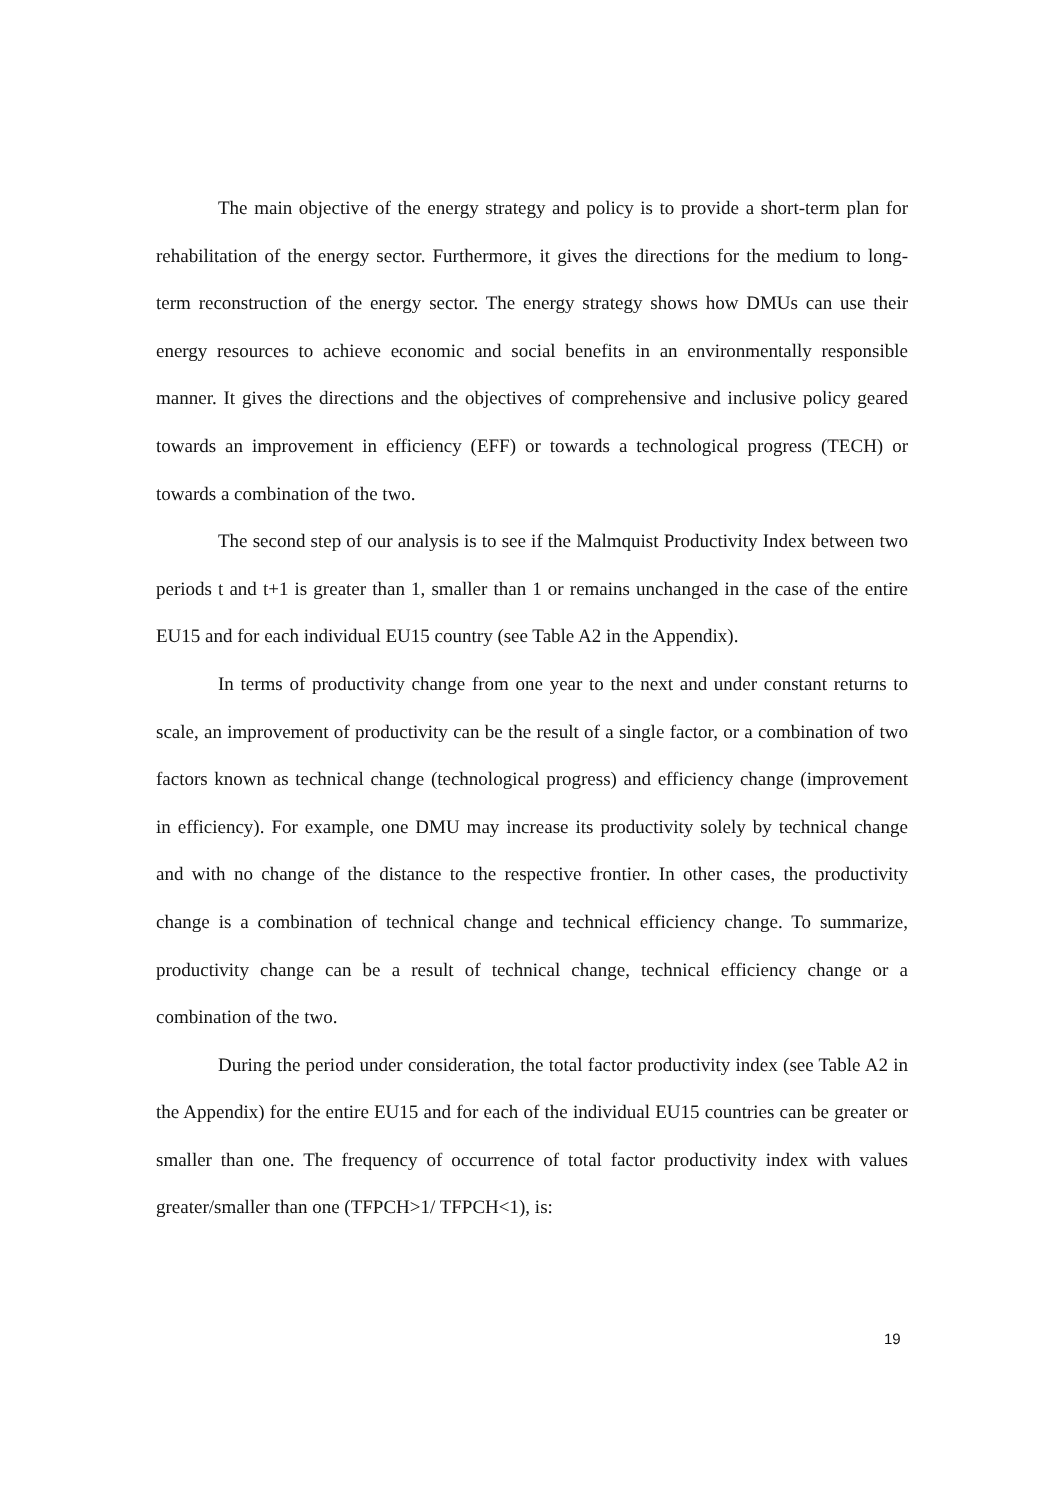The main objective of the energy strategy and policy is to provide a short-term plan for rehabilitation of the energy sector. Furthermore, it gives the directions for the medium to long-term reconstruction of the energy sector. The energy strategy shows how DMUs can use their energy resources to achieve economic and social benefits in an environmentally responsible manner. It gives the directions and the objectives of comprehensive and inclusive policy geared towards an improvement in efficiency (EFF) or towards a technological progress (TECH) or towards a combination of the two.
The second step of our analysis is to see if the Malmquist Productivity Index between two periods t and t+1 is greater than 1, smaller than 1 or remains unchanged in the case of the entire EU15 and for each individual EU15 country (see Table A2 in the Appendix).
In terms of productivity change from one year to the next and under constant returns to scale, an improvement of productivity can be the result of a single factor, or a combination of two factors known as technical change (technological progress) and efficiency change (improvement in efficiency). For example, one DMU may increase its productivity solely by technical change and with no change of the distance to the respective frontier. In other cases, the productivity change is a combination of technical change and technical efficiency change. To summarize, productivity change can be a result of technical change, technical efficiency change or a combination of the two.
During the period under consideration, the total factor productivity index (see Table A2 in the Appendix) for the entire EU15 and for each of the individual EU15 countries can be greater or smaller than one. The frequency of occurrence of total factor productivity index with values greater/smaller than one (TFPCH>1/ TFPCH<1), is:
19